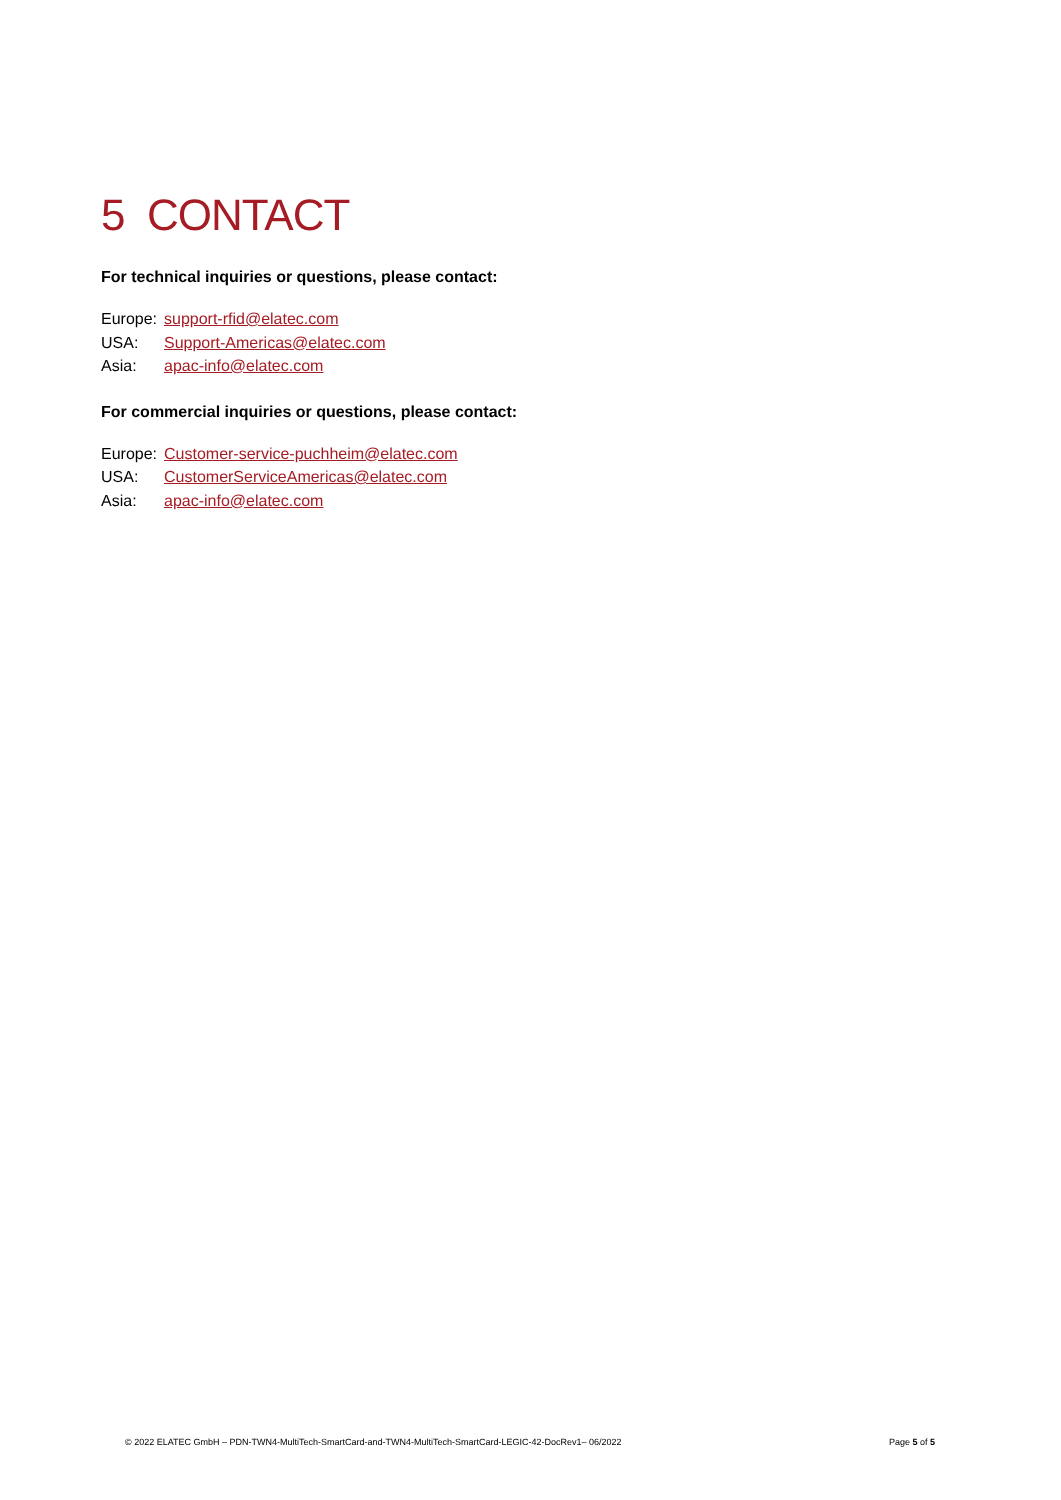5 CONTACT
For technical inquiries or questions, please contact:
Europe: support-rfid@elatec.com
USA: Support-Americas@elatec.com
Asia: apac-info@elatec.com
For commercial inquiries or questions, please contact:
Europe: Customer-service-puchheim@elatec.com
USA: CustomerServiceAmericas@elatec.com
Asia: apac-info@elatec.com
© 2022 ELATEC GmbH – PDN-TWN4-MultiTech-SmartCard-and-TWN4-MultiTech-SmartCard-LEGIC-42-DocRev1– 06/2022 Page 5 of 5